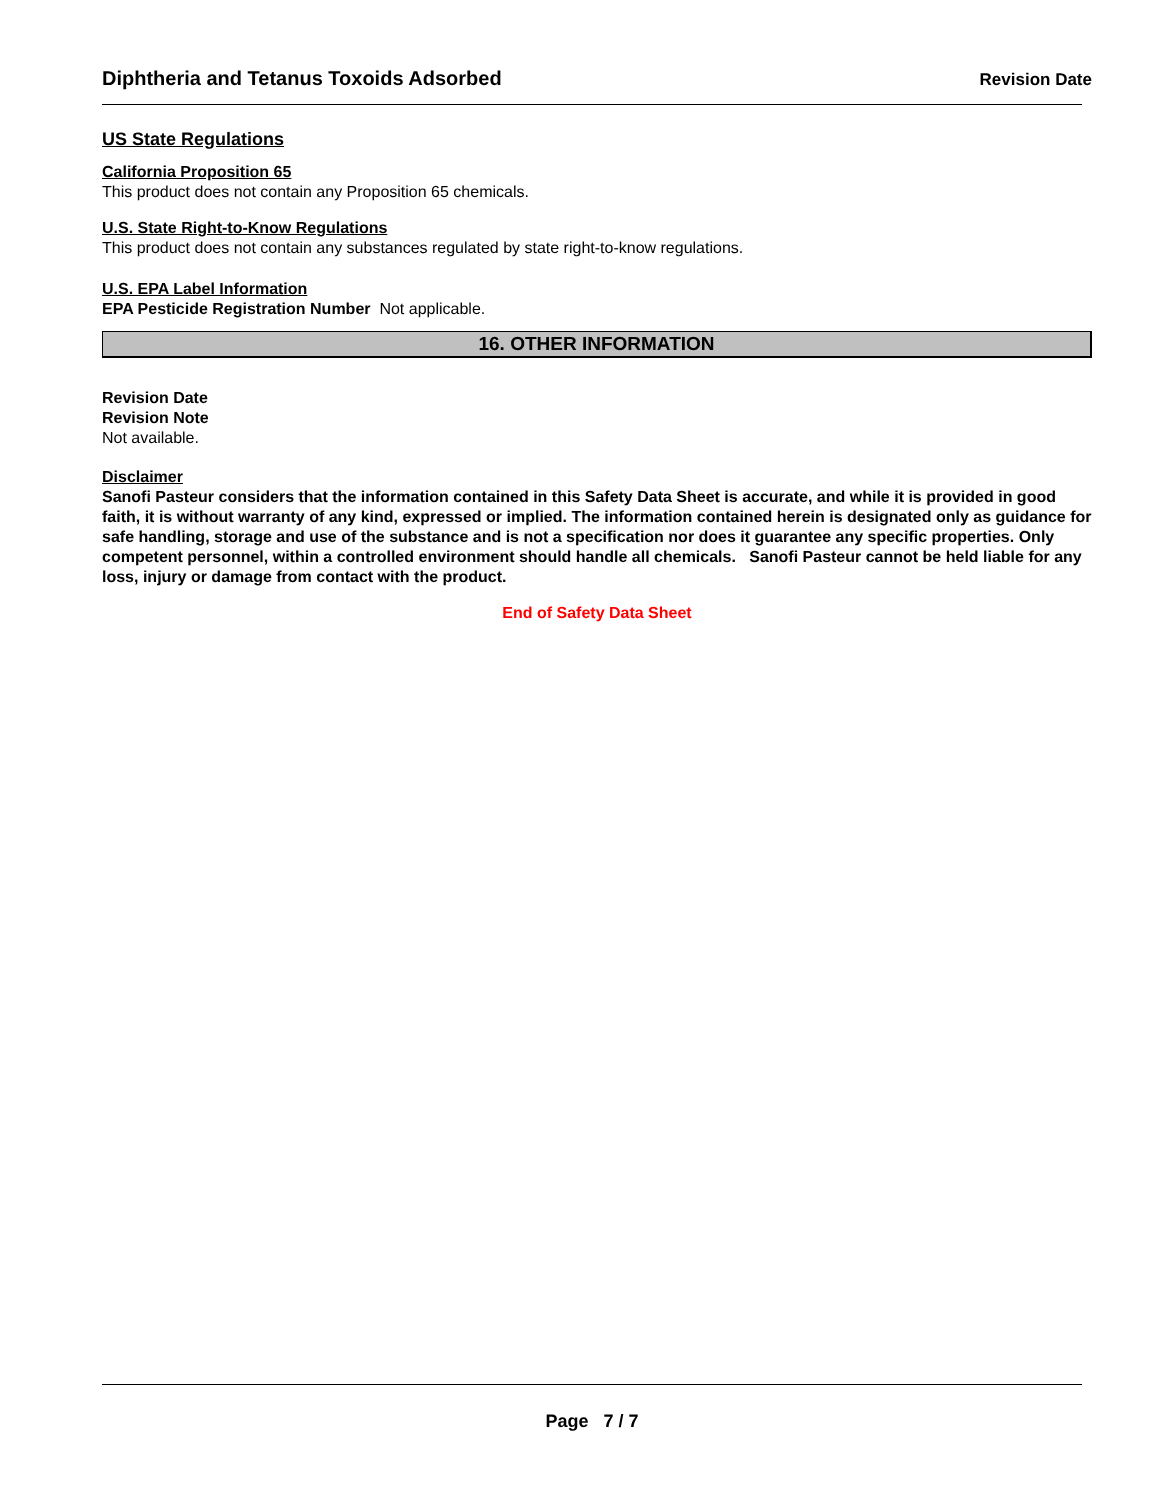Diphtheria and Tetanus Toxoids Adsorbed Revision Date
US State Regulations
California Proposition 65
This product does not contain any Proposition 65 chemicals.
U.S. State Right-to-Know Regulations
This product does not contain any substances regulated by state right-to-know regulations.
U.S. EPA Label Information
EPA Pesticide Registration Number Not applicable.
16. OTHER INFORMATION
Revision Date
Revision Note
Not available.
Disclaimer
Sanofi Pasteur considers that the information contained in this Safety Data Sheet is accurate, and while it is provided in good faith, it is without warranty of any kind, expressed or implied. The information contained herein is designated only as guidance for safe handling, storage and use of the substance and is not a specification nor does it guarantee any specific properties. Only competent personnel, within a controlled environment should handle all chemicals. Sanofi Pasteur cannot be held liable for any loss, injury or damage from contact with the product.
End of Safety Data Sheet
Page 7 / 7